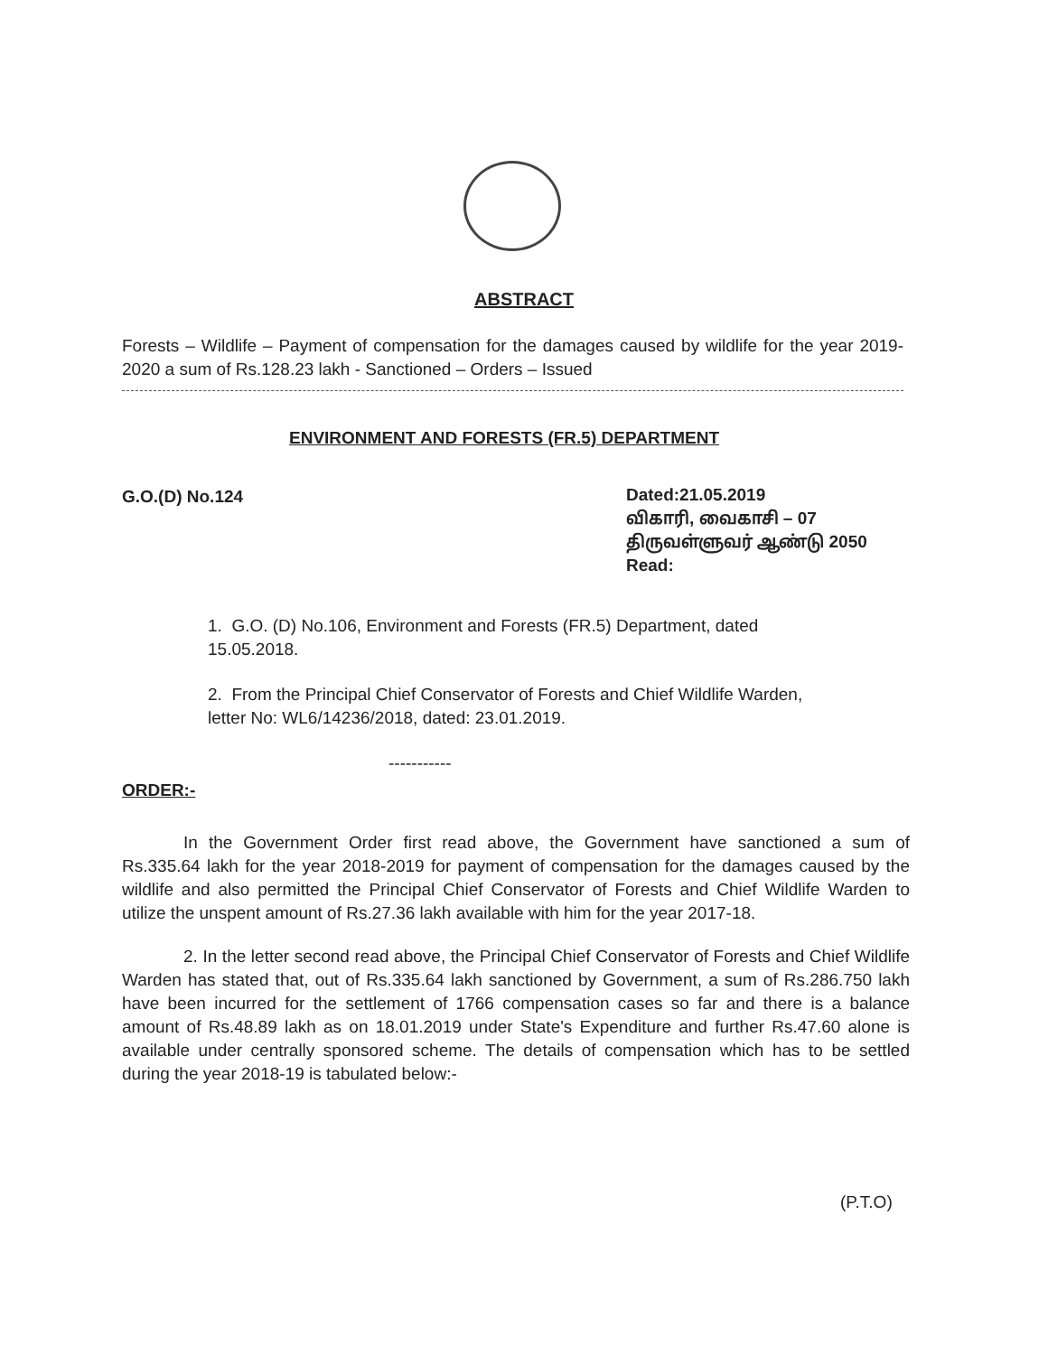ABSTRACT
Forests – Wildlife – Payment of compensation for the damages caused by wildlife for the year 2019-2020 a sum of Rs.128.23 lakh - Sanctioned – Orders – Issued
ENVIRONMENT AND FORESTS (FR.5) DEPARTMENT
G.O.(D) No.124
Dated:21.05.2019
விகாரி, வைகாசி – 07
திருவள்ளுவர் ஆண்டு 2050
Read:
1. G.O. (D) No.106, Environment and Forests (FR.5) Department, dated 15.05.2018.
2. From the Principal Chief Conservator of Forests and Chief Wildlife Warden, letter No: WL6/14236/2018, dated: 23.01.2019.
-----------
ORDER:-
In the Government Order first read above, the Government have sanctioned a sum of Rs.335.64 lakh for the year 2018-2019 for payment of compensation for the damages caused by the wildlife and also permitted the Principal Chief Conservator of Forests and Chief Wildlife Warden to utilize the unspent amount of Rs.27.36 lakh available with him for the year 2017-18.
2. In the letter second read above, the Principal Chief Conservator of Forests and Chief Wildlife Warden has stated that, out of Rs.335.64 lakh sanctioned by Government, a sum of Rs.286.750 lakh have been incurred for the settlement of 1766 compensation cases so far and there is a balance amount of Rs.48.89 lakh as on 18.01.2019 under State's Expenditure and further Rs.47.60 alone is available under centrally sponsored scheme. The details of compensation which has to be settled during the year 2018-19 is tabulated below:-
(P.T.O)